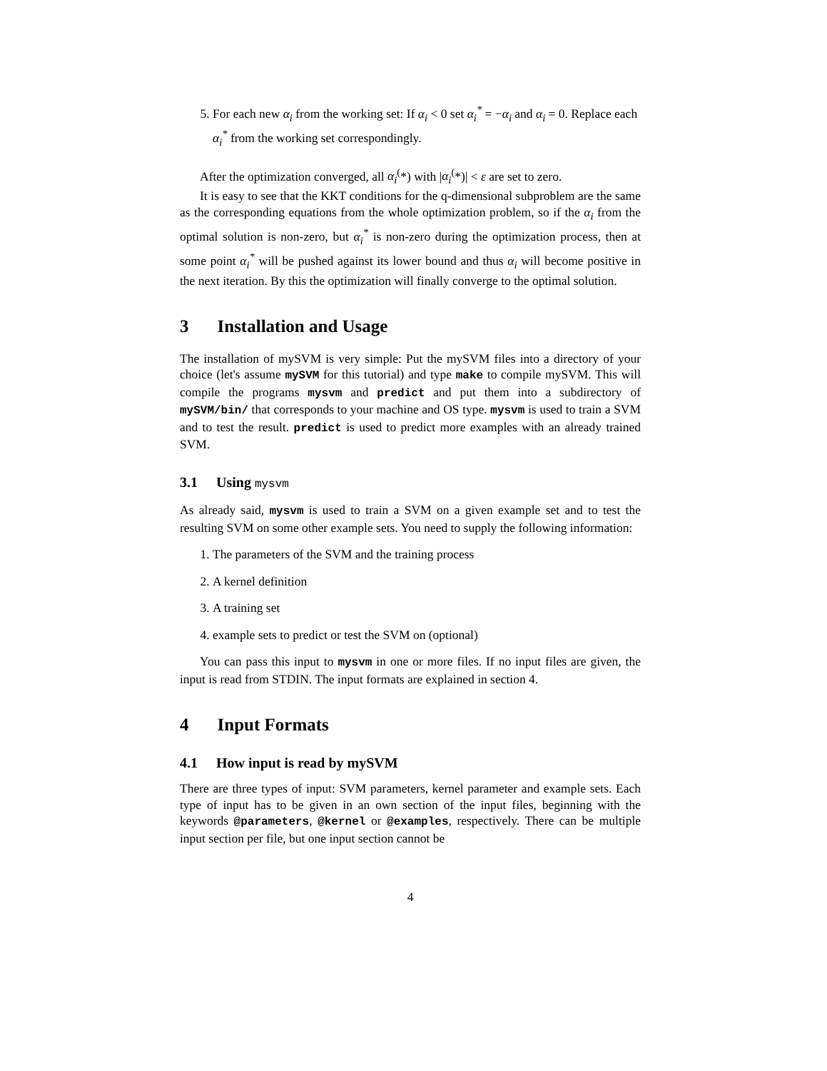5. For each new α<sub>i</sub> from the working set: If α<sub>i</sub> < 0 set α<sub>i</sub><sup>*</sup> = −α<sub>i</sub> and α<sub>i</sub> = 0. Replace each α<sub>i</sub><sup>*</sup> from the working set correspondingly.
After the optimization converged, all α<sub>i</sub><sup>(</sup>*) with |α<sub>i</sub><sup>(</sup>*)| < ε are set to zero.
It is easy to see that the KKT conditions for the q-dimensional subproblem are the same as the corresponding equations from the whole optimization problem, so if the α<sub>i</sub> from the optimal solution is non-zero, but α<sub>i</sub><sup>*</sup> is non-zero during the optimization process, then at some point α<sub>i</sub><sup>*</sup> will be pushed against its lower bound and thus α<sub>i</sub> will become positive in the next iteration. By this the optimization will finally converge to the optimal solution.
3 Installation and Usage
The installation of mySVM is very simple: Put the mySVM files into a directory of your choice (let's assume mySVM for this tutorial) and type make to compile mySVM. This will compile the programs mysvm and predict and put them into a subdirectory of mySVM/bin/ that corresponds to your machine and OS type. mysvm is used to train a SVM and to test the result. predict is used to predict more examples with an already trained SVM.
3.1 Using mysvm
As already said, mysvm is used to train a SVM on a given example set and to test the resulting SVM on some other example sets. You need to supply the following information:
1. The parameters of the SVM and the training process
2. A kernel definition
3. A training set
4. example sets to predict or test the SVM on (optional)
You can pass this input to mysvm in one or more files. If no input files are given, the input is read from STDIN. The input formats are explained in section 4.
4 Input Formats
4.1 How input is read by mySVM
There are three types of input: SVM parameters, kernel parameter and example sets. Each type of input has to be given in an own section of the input files, beginning with the keywords @parameters, @kernel or @examples, respectively. There can be multiple input section per file, but one input section cannot be
4